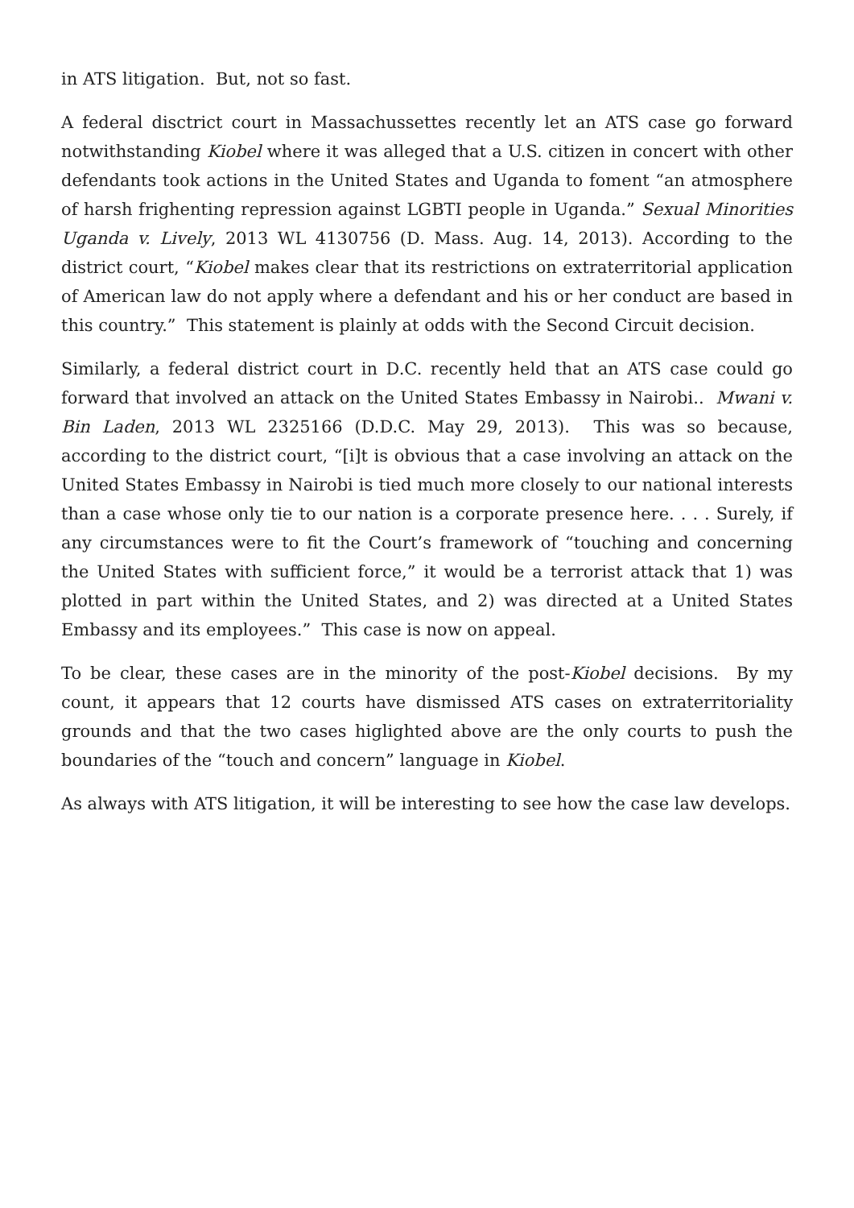in ATS litigation. But, not so fast.
A federal disctrict court in Massachussettes recently let an ATS case go forward notwithstanding Kiobel where it was alleged that a U.S. citizen in concert with other defendants took actions in the United States and Uganda to foment “an atmosphere of harsh frighenting repression against LGBTI people in Uganda.” Sexual Minorities Uganda v. Lively, 2013 WL 4130756 (D. Mass. Aug. 14, 2013). According to the district court, “Kiobel makes clear that its restrictions on extraterritorial application of American law do not apply where a defendant and his or her conduct are based in this country.” This statement is plainly at odds with the Second Circuit decision.
Similarly, a federal district court in D.C. recently held that an ATS case could go forward that involved an attack on the United States Embassy in Nairobi.. Mwani v. Bin Laden, 2013 WL 2325166 (D.D.C. May 29, 2013). This was so because, according to the district court, “[i]t is obvious that a case involving an attack on the United States Embassy in Nairobi is tied much more closely to our national interests than a case whose only tie to our nation is a corporate presence here. . . . Surely, if any circumstances were to fit the Court’s framework of “touching and concerning the United States with sufficient force,” it would be a terrorist attack that 1) was plotted in part within the United States, and 2) was directed at a United States Embassy and its employees.” This case is now on appeal.
To be clear, these cases are in the minority of the post-Kiobel decisions. By my count, it appears that 12 courts have dismissed ATS cases on extraterritoriality grounds and that the two cases higlighted above are the only courts to push the boundaries of the “touch and concern” language in Kiobel.
As always with ATS litigation, it will be interesting to see how the case law develops.